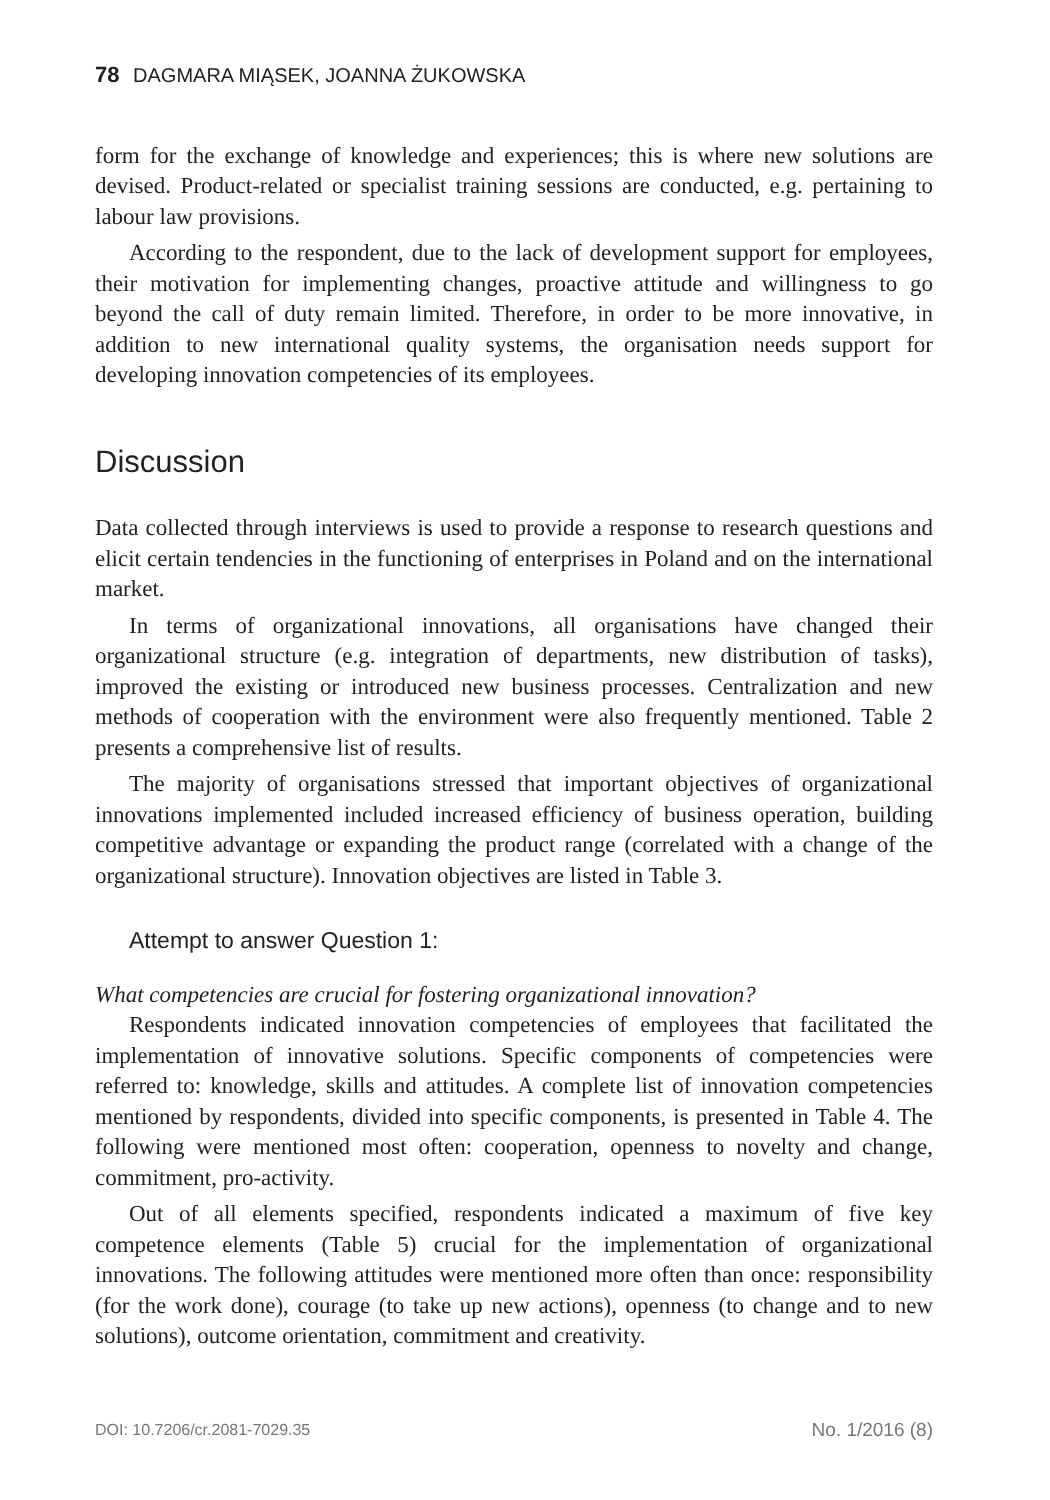78 DAGMARA MIĄSEK, JOANNA ŻUKOWSKA
form for the exchange of knowledge and experiences; this is where new solutions are devised. Product-related or specialist training sessions are conducted, e.g. pertaining to labour law provisions.
According to the respondent, due to the lack of development support for employees, their motivation for implementing changes, proactive attitude and willingness to go beyond the call of duty remain limited. Therefore, in order to be more innovative, in addition to new international quality systems, the organisation needs support for developing innovation competencies of its employees.
Discussion
Data collected through interviews is used to provide a response to research questions and elicit certain tendencies in the functioning of enterprises in Poland and on the international market.
In terms of organizational innovations, all organisations have changed their organizational structure (e.g. integration of departments, new distribution of tasks), improved the existing or introduced new business processes. Centralization and new methods of cooperation with the environment were also frequently mentioned. Table 2 presents a comprehensive list of results.
The majority of organisations stressed that important objectives of organizational innovations implemented included increased efficiency of business operation, building competitive advantage or expanding the product range (correlated with a change of the organizational structure). Innovation objectives are listed in Table 3.
Attempt to answer Question 1:
What competencies are crucial for fostering organizational innovation?
Respondents indicated innovation competencies of employees that facilitated the implementation of innovative solutions. Specific components of competencies were referred to: knowledge, skills and attitudes. A complete list of innovation competencies mentioned by respondents, divided into specific components, is presented in Table 4. The following were mentioned most often: cooperation, openness to novelty and change, commitment, pro-activity.
Out of all elements specified, respondents indicated a maximum of five key competence elements (Table 5) crucial for the implementation of organizational innovations. The following attitudes were mentioned more often than once: responsibility (for the work done), courage (to take up new actions), openness (to change and to new solutions), outcome orientation, commitment and creativity.
DOI: 10.7206/cr.2081-7029.35 No. 1/2016 (8)